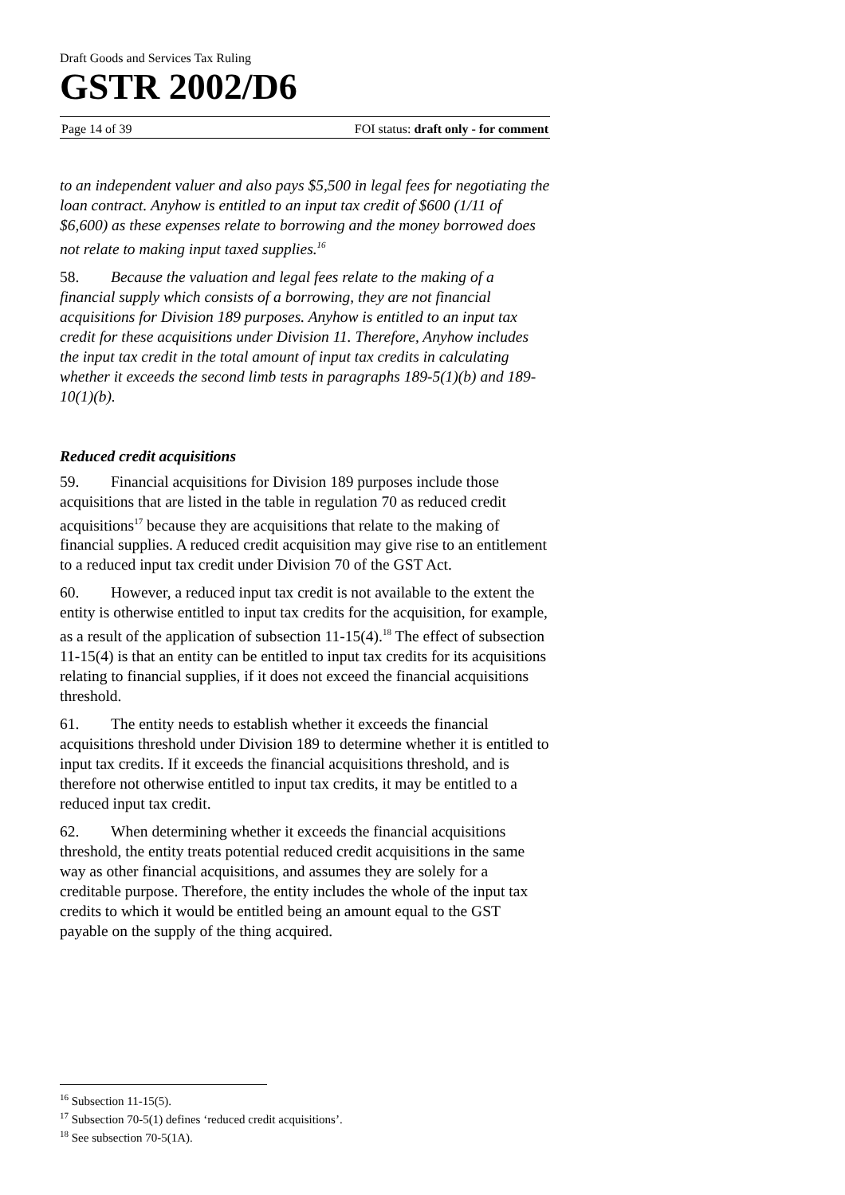Draft Goods and Services Tax Ruling
GSTR 2002/D6
Page 14 of 39 FOI status: draft only - for comment
to an independent valuer and also pays $5,500 in legal fees for negotiating the loan contract. Anyhow is entitled to an input tax credit of $600 (1/11 of $6,600) as these expenses relate to borrowing and the money borrowed does not relate to making input taxed supplies.<sup>16</sup>
58. Because the valuation and legal fees relate to the making of a financial supply which consists of a borrowing, they are not financial acquisitions for Division 189 purposes. Anyhow is entitled to an input tax credit for these acquisitions under Division 11. Therefore, Anyhow includes the input tax credit in the total amount of input tax credits in calculating whether it exceeds the second limb tests in paragraphs 189-5(1)(b) and 189-10(1)(b).
Reduced credit acquisitions
59. Financial acquisitions for Division 189 purposes include those acquisitions that are listed in the table in regulation 70 as reduced credit acquisitions<sup>17</sup> because they are acquisitions that relate to the making of financial supplies. A reduced credit acquisition may give rise to an entitlement to a reduced input tax credit under Division 70 of the GST Act.
60. However, a reduced input tax credit is not available to the extent the entity is otherwise entitled to input tax credits for the acquisition, for example, as a result of the application of subsection 11-15(4).<sup>18</sup> The effect of subsection 11-15(4) is that an entity can be entitled to input tax credits for its acquisitions relating to financial supplies, if it does not exceed the financial acquisitions threshold.
61. The entity needs to establish whether it exceeds the financial acquisitions threshold under Division 189 to determine whether it is entitled to input tax credits. If it exceeds the financial acquisitions threshold, and is therefore not otherwise entitled to input tax credits, it may be entitled to a reduced input tax credit.
62. When determining whether it exceeds the financial acquisitions threshold, the entity treats potential reduced credit acquisitions in the same way as other financial acquisitions, and assumes they are solely for a creditable purpose. Therefore, the entity includes the whole of the input tax credits to which it would be entitled being an amount equal to the GST payable on the supply of the thing acquired.
<sup>16</sup> Subsection 11-15(5).
<sup>17</sup> Subsection 70-5(1) defines ‘reduced credit acquisitions’.
<sup>18</sup> See subsection 70-5(1A).